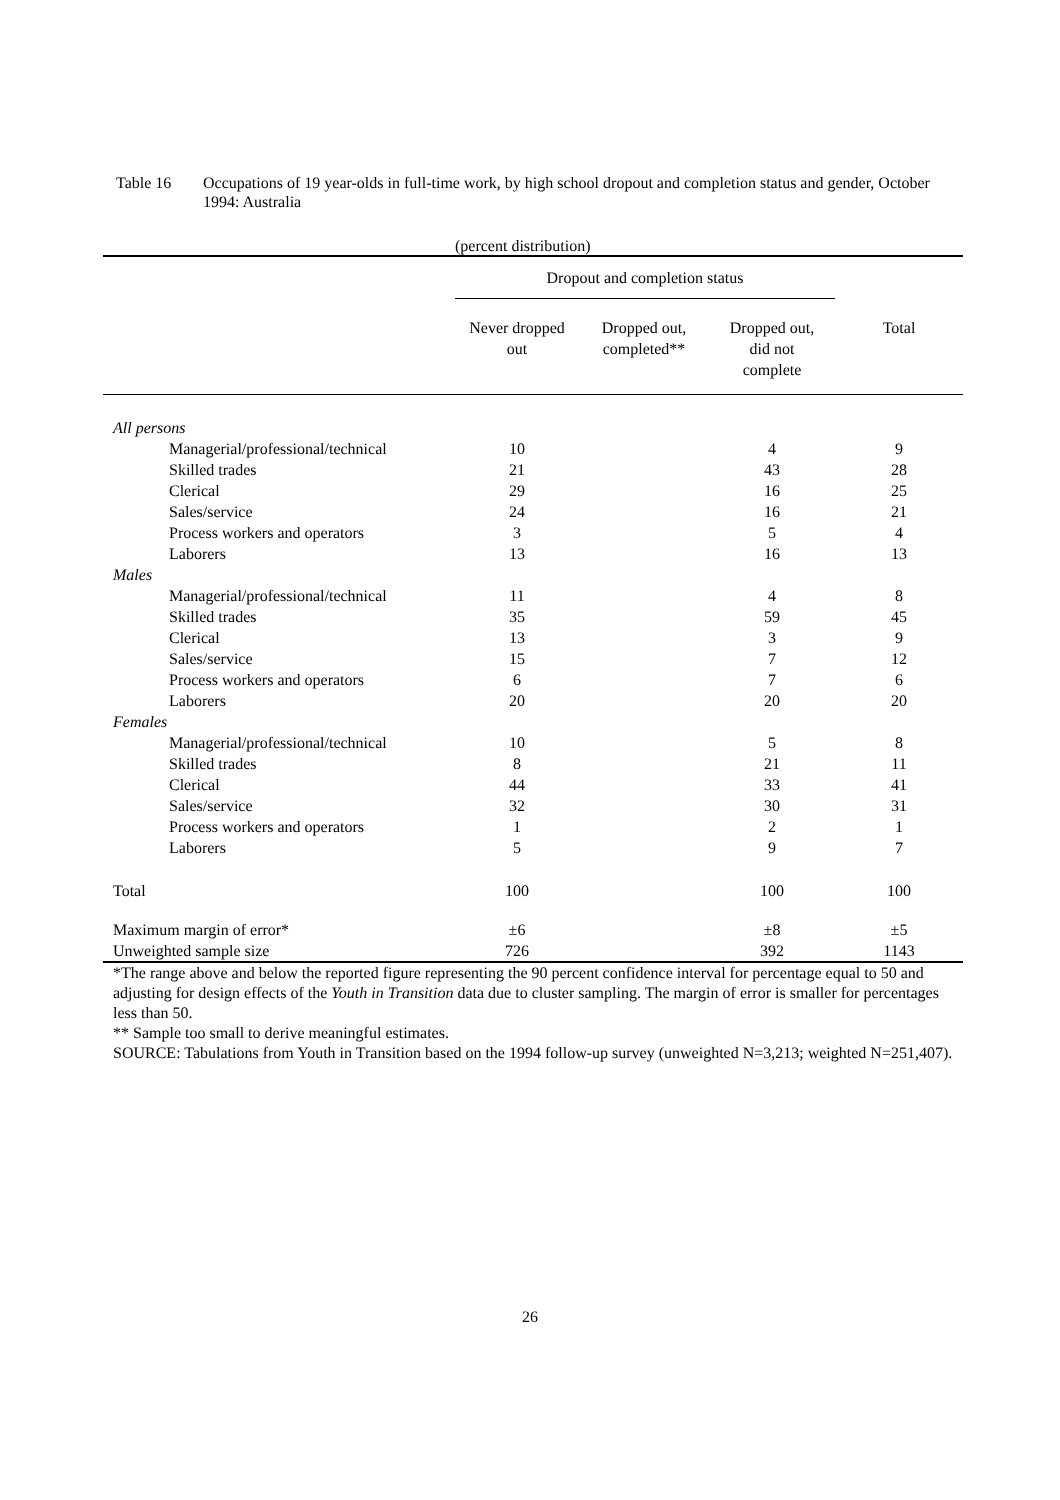Table 16 Occupations of 19 year-olds in full-time work, by high school dropout and completion status and gender, October 1994: Australia
(percent distribution)
| | Dropout and completion status | | | |
| | Never dropped out | Dropped out, completed** | Dropped out, did not complete | Total |
| All persons | | | | |
| Managerial/professional/technical | 10 | | 4 | 9 |
| Skilled trades | 21 | | 43 | 28 |
| Clerical | 29 | | 16 | 25 |
| Sales/service | 24 | | 16 | 21 |
| Process workers and operators | 3 | | 5 | 4 |
| Laborers | 13 | | 16 | 13 |
| Males | | | | |
| Managerial/professional/technical | 11 | | 4 | 8 |
| Skilled trades | 35 | | 59 | 45 |
| Clerical | 13 | | 3 | 9 |
| Sales/service | 15 | | 7 | 12 |
| Process workers and operators | 6 | | 7 | 6 |
| Laborers | 20 | | 20 | 20 |
| Females | | | | |
| Managerial/professional/technical | 10 | | 5 | 8 |
| Skilled trades | 8 | | 21 | 11 |
| Clerical | 44 | | 33 | 41 |
| Sales/service | 32 | | 30 | 31 |
| Process workers and operators | 1 | | 2 | 1 |
| Laborers | 5 | | 9 | 7 |
| Total | 100 | | 100 | 100 |
| Maximum margin of error* | ±6 | | ±8 | ±5 |
| Unweighted sample size | 726 | | 392 | 1143 |
*The range above and below the reported figure representing the 90 percent confidence interval for percentage equal to 50 and adjusting for design effects of the Youth in Transition data due to cluster sampling. The margin of error is smaller for percentages less than 50.
** Sample too small to derive meaningful estimates.
SOURCE: Tabulations from Youth in Transition based on the 1994 follow-up survey (unweighted N=3,213; weighted N=251,407).
26